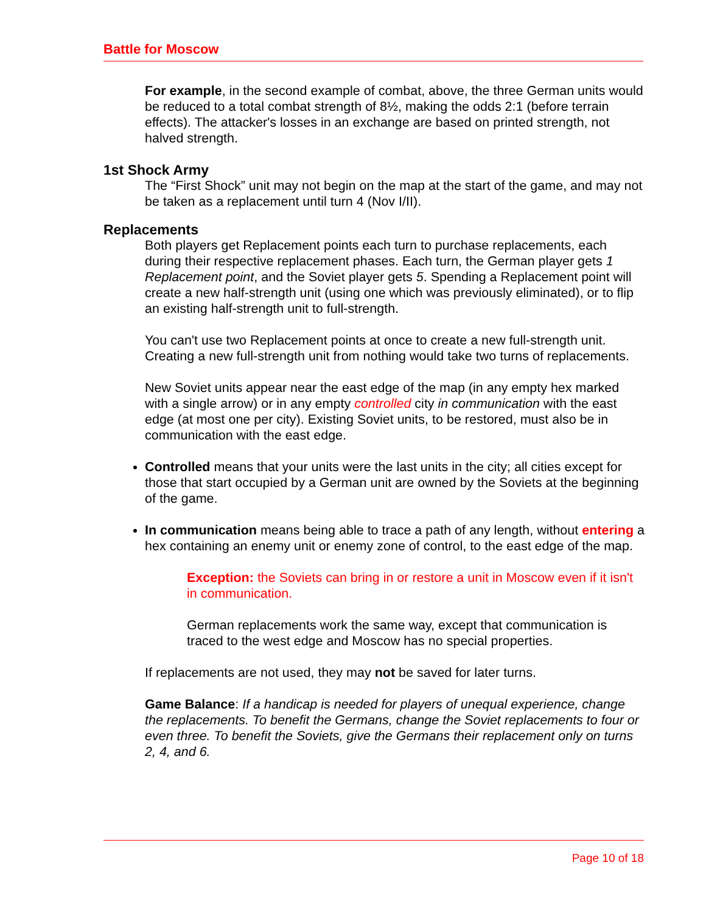Battle for Moscow
For example, in the second example of combat, above, the three German units would be reduced to a total combat strength of 8½, making the odds 2:1 (before terrain effects). The attacker's losses in an exchange are based on printed strength, not halved strength.
1st Shock Army
The “First Shock” unit may not begin on the map at the start of the game, and may not be taken as a replacement until turn 4 (Nov I/II).
Replacements
Both players get Replacement points each turn to purchase replacements, each during their respective replacement phases. Each turn, the German player gets 1 Replacement point, and the Soviet player gets 5. Spending a Replacement point will create a new half-strength unit (using one which was previously eliminated), or to flip an existing half-strength unit to full-strength.
You can't use two Replacement points at once to create a new full-strength unit. Creating a new full-strength unit from nothing would take two turns of replacements.
New Soviet units appear near the east edge of the map (in any empty hex marked with a single arrow) or in any empty controlled city in communication with the east edge (at most one per city). Existing Soviet units, to be restored, must also be in communication with the east edge.
Controlled means that your units were the last units in the city; all cities except for those that start occupied by a German unit are owned by the Soviets at the beginning of the game.
In communication means being able to trace a path of any length, without entering a hex containing an enemy unit or enemy zone of control, to the east edge of the map.
Exception: the Soviets can bring in or restore a unit in Moscow even if it isn't in communication.
German replacements work the same way, except that communication is traced to the west edge and Moscow has no special properties.
If replacements are not used, they may not be saved for later turns.
Game Balance: If a handicap is needed for players of unequal experience, change the replacements. To benefit the Germans, change the Soviet replacements to four or even three. To benefit the Soviets, give the Germans their replacement only on turns 2, 4, and 6.
Page 10 of 18